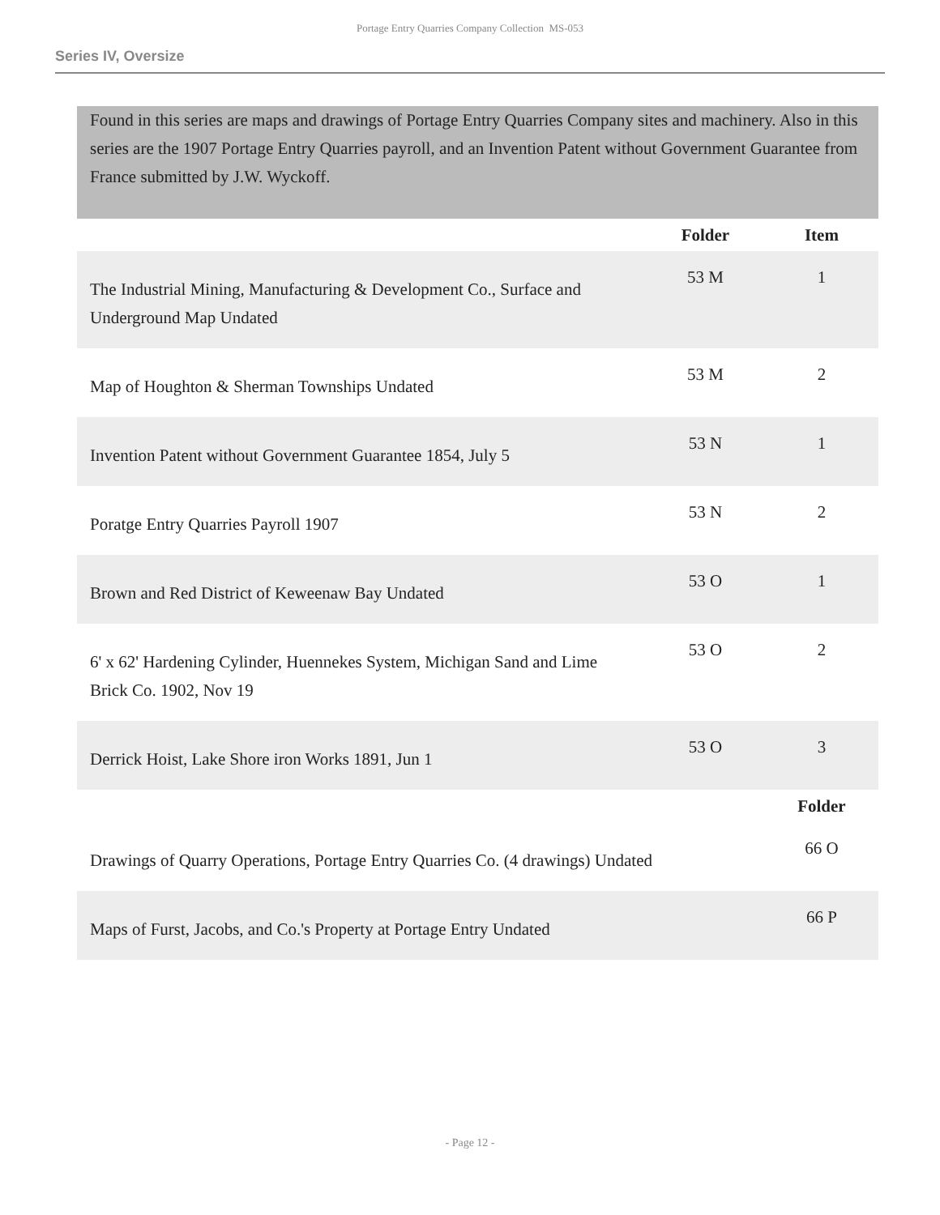Portage Entry Quarries Company Collection MS-053
Series IV, Oversize
Found in this series are maps and drawings of Portage Entry Quarries Company sites and machinery. Also in this series are the 1907 Portage Entry Quarries payroll, and an Invention Patent without Government Guarantee from France submitted by J.W. Wyckoff.
| | Folder | Item |
| --- | --- | --- |
| The Industrial Mining, Manufacturing & Development Co., Surface and Underground Map Undated | 53 M | 1 |
| Map of Houghton & Sherman Townships Undated | 53 M | 2 |
| Invention Patent without Government Guarantee 1854, July 5 | 53 N | 1 |
| Poratge Entry Quarries Payroll 1907 | 53 N | 2 |
| Brown and Red District of Keweenaw Bay Undated | 53 O | 1 |
| 6' x 62' Hardening Cylinder, Huennekes System, Michigan Sand and Lime Brick Co. 1902, Nov 19 | 53 O | 2 |
| Derrick Hoist, Lake Shore iron Works 1891, Jun 1 | 53 O | 3 |
| | | Folder |
| Drawings of Quarry Operations, Portage Entry Quarries Co. (4 drawings) Undated | | 66 O |
| Maps of Furst, Jacobs, and Co.'s Property at Portage Entry Undated | | 66 P |
- Page 12 -